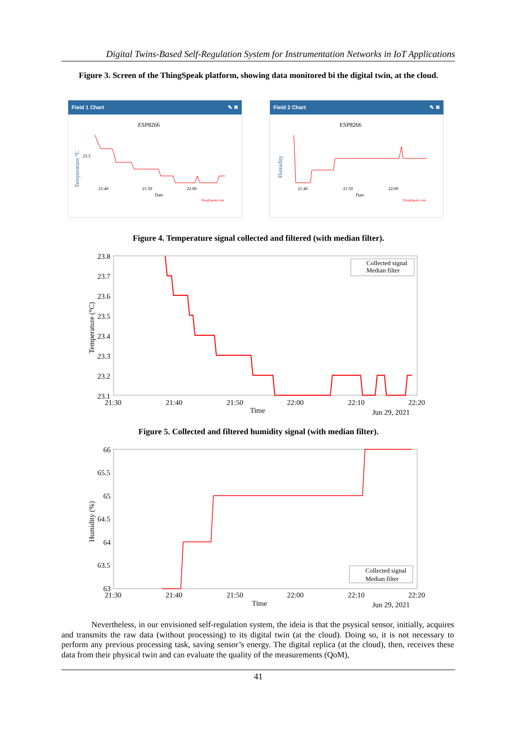Digital Twins-Based Self-Regulation System for Instrumentation Networks in IoT Applications
Figure 3. Screen of the ThingSpeak platform, showing data monitored bi the digital twin, at the cloud.
Field 1 Chart ✎ ✖
ESP8266
Temperature °C
23.5
21:40
21:50
22:00
Date
ThingSpeak.com
Field 2 Chart ✎ ✖
ESP8266
Humidity
21:40
21:50
22:00
Date
ThingSpeak.com
Figure 4. Temperature signal collected and filtered (with median filter).
23.8
23.7
23.6
23.5
23.4
23.3
23.2
23.1
Temperature (°C)
21:30
21:40
21:50
22:00
22:10
22:20
Time
Jun 29, 2021
Collected signal
Median filter
Figure 5. Collected and filtered humidity signal (with median filter).
66
65.5
65
64.5
64
63.5
63
Humidity (%)
21:30
21:40
21:50
22:00
22:10
22:20
Time
Jun 29, 2021
Collected signal
Median filter
Nevertheless, in our envisioned self-regulation system, the ideia is that the psysical sensor, initially, acquires and transmits the raw data (without processing) to its digital twin (at the cloud). Doing so, it is not necessary to perform any previous processing task, saving sensor’s energy. The digital replica (at the cloud), then, receives these data from their physical twin and can evaluate the quality of the measurements (QoM),
41